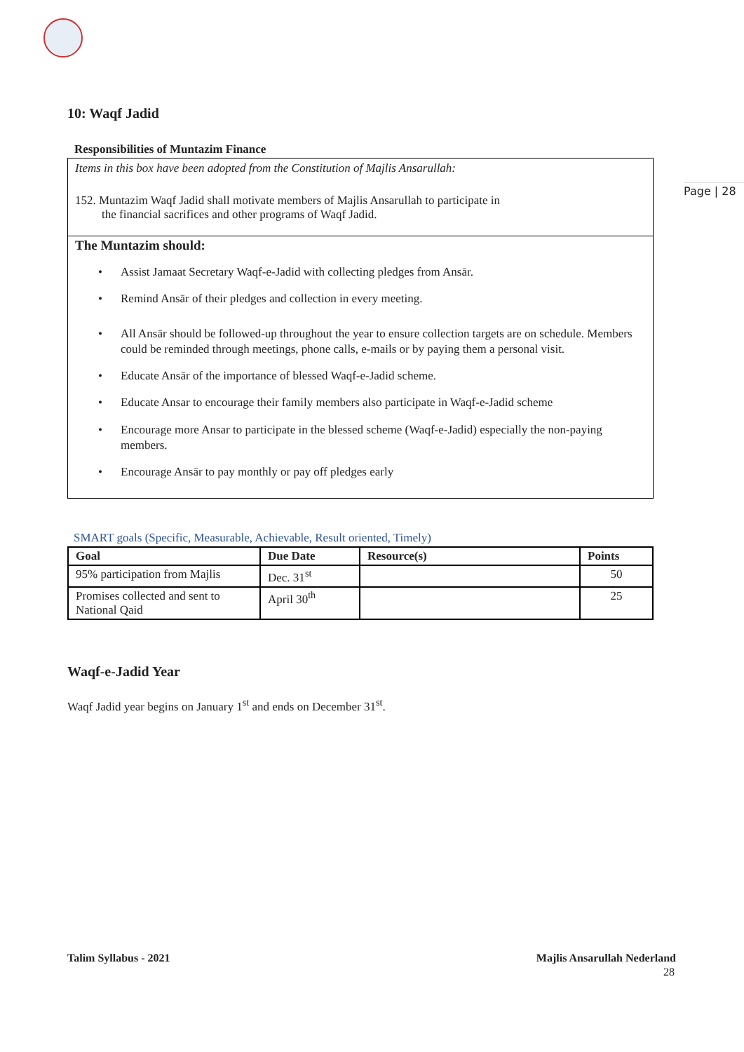Page | 28
10: Waqf Jadid
Responsibilities of Muntazim Finance
Items in this box have been adopted from the Constitution of Majlis Ansarullah:
152. Muntazim Waqf Jadid shall motivate members of Majlis Ansarullah to participate in
the financial sacrifices and other programs of Waqf Jadid.
The Muntazim should:
• Assist Jamaat Secretary Waqf-e-Jadid with collecting pledges from Ansār.
• Remind Ansār of their pledges and collection in every meeting.
• All Ansār should be followed-up throughout the year to ensure collection targets are on schedule. Members could be reminded through meetings, phone calls, e-mails or by paying them a personal visit.
• Educate Ansār of the importance of blessed Waqf-e-Jadid scheme.
• Educate Ansar to encourage their family members also participate in Waqf-e-Jadid scheme
• Encourage more Ansar to participate in the blessed scheme (Waqf-e-Jadid) especially the non-paying members.
• Encourage Ansār to pay monthly or pay off pledges early
SMART goals (Specific, Measurable, Achievable, Result oriented, Timely)
| Goal | Due Date | Resource(s) | Points |
| --- | --- | --- | --- |
| 95% participation from Majlis | Dec. 31<sup>st</sup> | | 50 |
| Promises collected and sent to National Qaid | April 30<sup>th</sup> | | 25 |
Waqf-e-Jadid Year
Waqf Jadid year begins on January 1<sup>st</sup> and ends on December 31<sup>st</sup>.
Talim Syllabus - 2021 Majlis Ansarullah Nederland
28